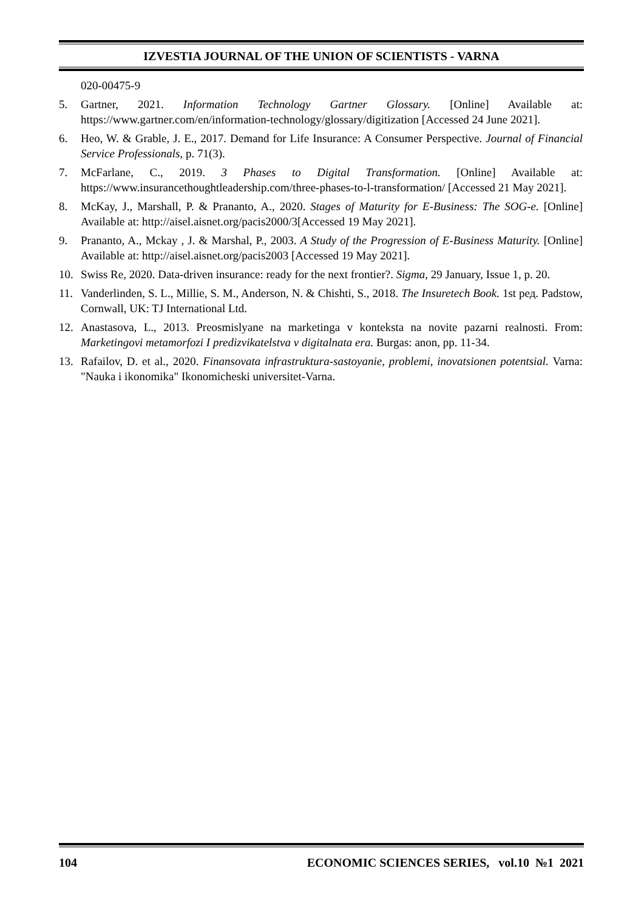IZVESTIA JOURNAL OF THE UNION OF SCIENTISTS - VARNA
020-00475-9
5. Gartner, 2021. Information Technology Gartner Glossary. [Online] Available at: https://www.gartner.com/en/information-technology/glossary/digitization [Accessed 24 June 2021].
6. Heo, W. & Grable, J. E., 2017. Demand for Life Insurance: A Consumer Perspective. Journal of Financial Service Professionals, p. 71(3).
7. McFarlane, C., 2019. 3 Phases to Digital Transformation. [Online] Available at: https://www.insurancethoughtleadership.com/three-phases-to-l-transformation/ [Accessed 21 May 2021].
8. McKay, J., Marshall, P. & Prananto, A., 2020. Stages of Maturity for E-Business: The SOG-e. [Online] Available at: http://aisel.aisnet.org/pacis2000/3[Accessed 19 May 2021].
9. Prananto, A., Mckay , J. & Marshal, P., 2003. A Study of the Progression of E-Business Maturity. [Online] Available at: http://aisel.aisnet.org/pacis2003 [Accessed 19 May 2021].
10. Swiss Re, 2020. Data-driven insurance: ready for the next frontier?. Sigma, 29 January, Issue 1, p. 20.
11. Vanderlinden, S. L., Millie, S. M., Anderson, N. & Chishti, S., 2018. The Insuretech Book. 1st ред. Padstow, Cornwall, UK: TJ International Ltd.
12. Anastasova, L., 2013. Preosmislyane na marketinga v konteksta na novite pazarni realnosti. From: Marketingovi metamorfozi I predizvikatelstva v digitalnata era. Burgas: anon, pp. 11-34.
13. Rafailov, D. et al., 2020. Finansovata infrastruktura-sastoyanie, problemi, inovatsionen potentsial. Varna: "Nauka i ikonomika" Ikonomicheski universitet-Varna.
104 ECONOMIC SCIENCES SERIES, vol.10 №1 2021